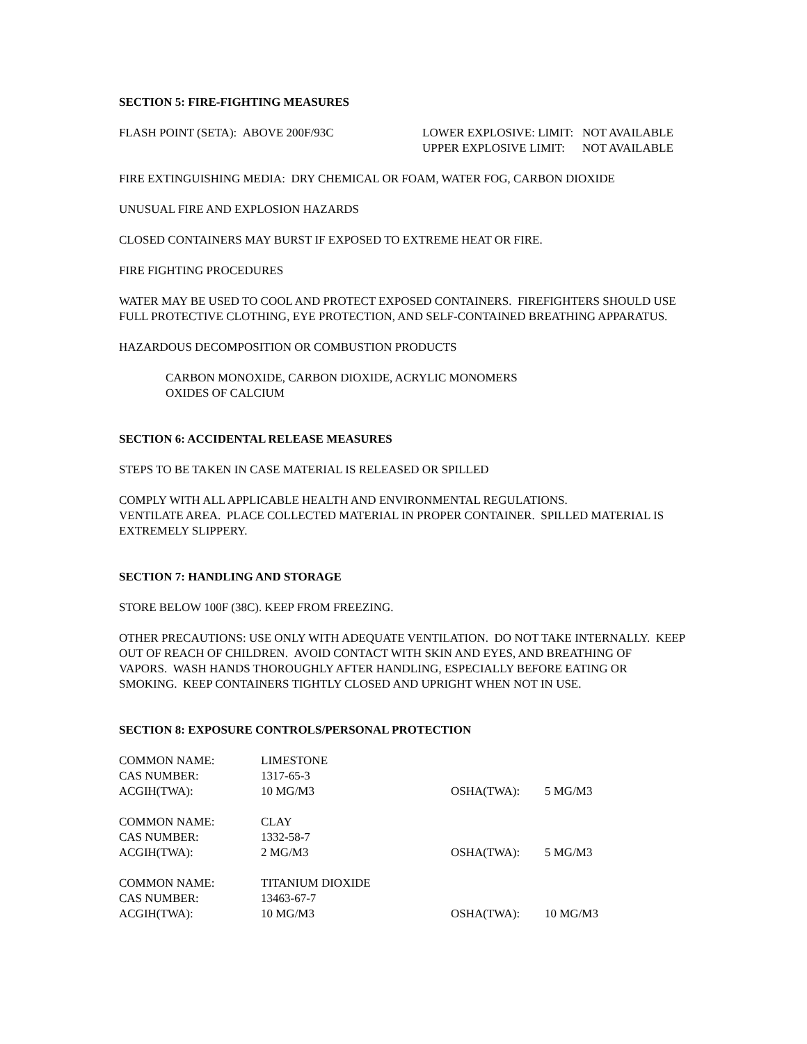SECTION 5: FIRE-FIGHTING MEASURES
| FLASH POINT (SETA): ABOVE 200F/93C | LOWER EXPLOSIVE: LIMIT: | NOT AVAILABLE |
| | UPPER EXPLOSIVE LIMIT: | NOT AVAILABLE |
FIRE EXTINGUISHING MEDIA: DRY CHEMICAL OR FOAM, WATER FOG, CARBON DIOXIDE
UNUSUAL FIRE AND EXPLOSION HAZARDS
CLOSED CONTAINERS MAY BURST IF EXPOSED TO EXTREME HEAT OR FIRE.
FIRE FIGHTING PROCEDURES
WATER MAY BE USED TO COOL AND PROTECT EXPOSED CONTAINERS. FIREFIGHTERS SHOULD USE FULL PROTECTIVE CLOTHING, EYE PROTECTION, AND SELF-CONTAINED BREATHING APPARATUS.
HAZARDOUS DECOMPOSITION OR COMBUSTION PRODUCTS
CARBON MONOXIDE, CARBON DIOXIDE, ACRYLIC MONOMERS
OXIDES OF CALCIUM
SECTION 6: ACCIDENTAL RELEASE MEASURES
STEPS TO BE TAKEN IN CASE MATERIAL IS RELEASED OR SPILLED
COMPLY WITH ALL APPLICABLE HEALTH AND ENVIRONMENTAL REGULATIONS.
VENTILATE AREA. PLACE COLLECTED MATERIAL IN PROPER CONTAINER. SPILLED MATERIAL IS EXTREMELY SLIPPERY.
SECTION 7: HANDLING AND STORAGE
STORE BELOW 100F (38C). KEEP FROM FREEZING.
OTHER PRECAUTIONS: USE ONLY WITH ADEQUATE VENTILATION. DO NOT TAKE INTERNALLY. KEEP OUT OF REACH OF CHILDREN. AVOID CONTACT WITH SKIN AND EYES, AND BREATHING OF VAPORS. WASH HANDS THOROUGHLY AFTER HANDLING, ESPECIALLY BEFORE EATING OR SMOKING. KEEP CONTAINERS TIGHTLY CLOSED AND UPRIGHT WHEN NOT IN USE.
SECTION 8: EXPOSURE CONTROLS/PERSONAL PROTECTION
| COMMON NAME: | LIMESTONE | | |
| CAS NUMBER: | 1317-65-3 | | |
| ACGIH(TWA): | 10 MG/M3 | OSHA(TWA): | 5 MG/M3 |
| COMMON NAME: | CLAY | | |
| CAS NUMBER: | 1332-58-7 | | |
| ACGIH(TWA): | 2 MG/M3 | OSHA(TWA): | 5 MG/M3 |
| COMMON NAME: | TITANIUM DIOXIDE | | |
| CAS NUMBER: | 13463-67-7 | | |
| ACGIH(TWA): | 10 MG/M3 | OSHA(TWA): | 10 MG/M3 |